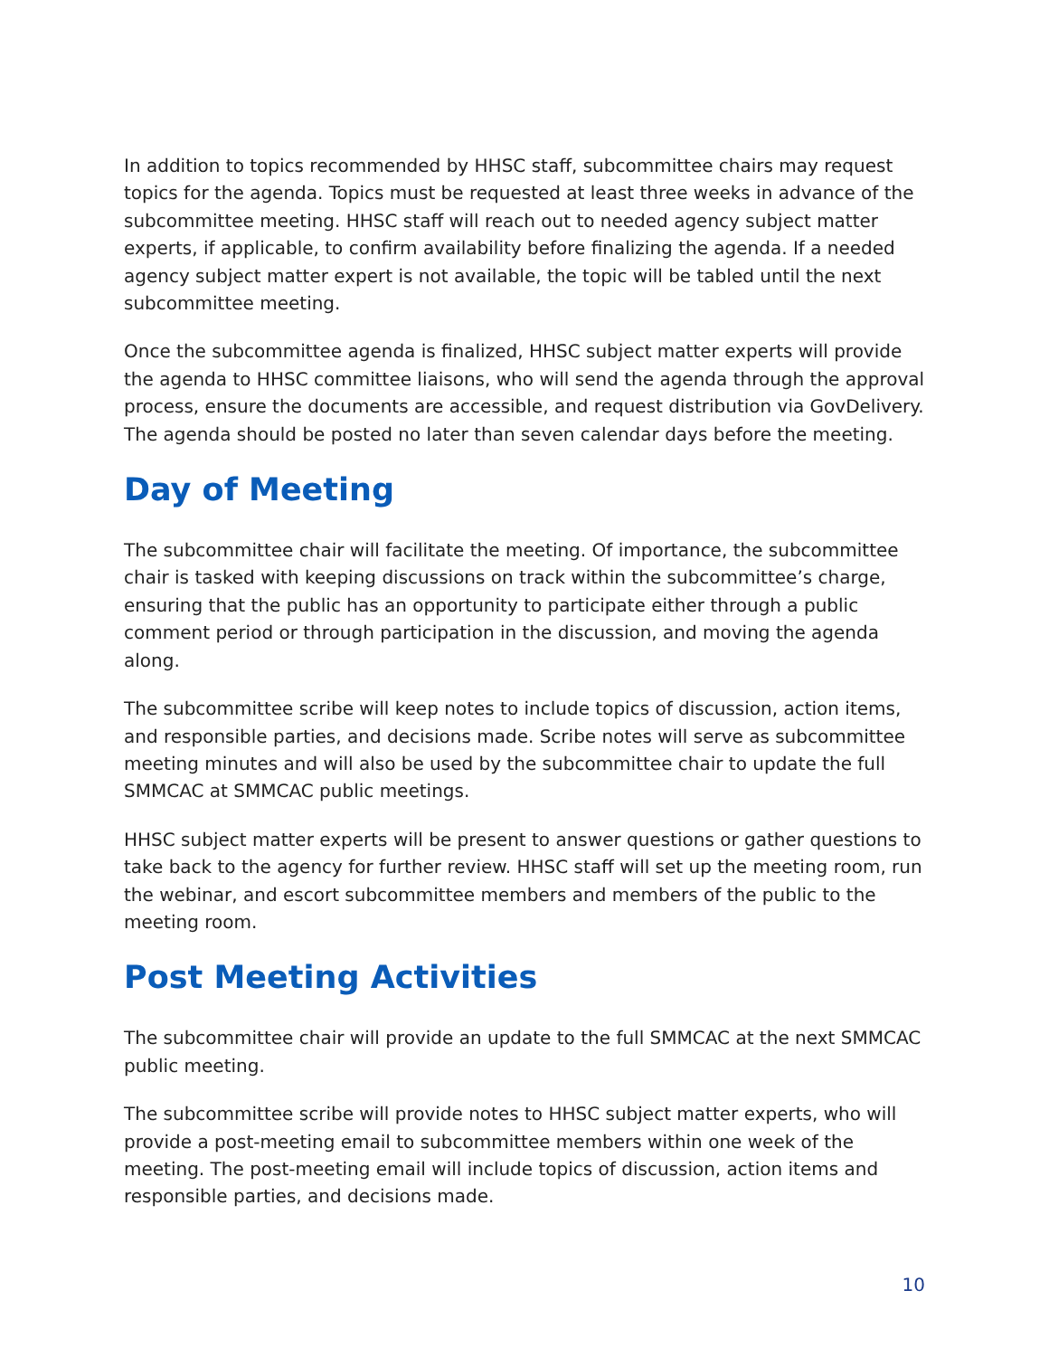In addition to topics recommended by HHSC staff, subcommittee chairs may request topics for the agenda. Topics must be requested at least three weeks in advance of the subcommittee meeting. HHSC staff will reach out to needed agency subject matter experts, if applicable, to confirm availability before finalizing the agenda. If a needed agency subject matter expert is not available, the topic will be tabled until the next subcommittee meeting.
Once the subcommittee agenda is finalized, HHSC subject matter experts will provide the agenda to HHSC committee liaisons, who will send the agenda through the approval process, ensure the documents are accessible, and request distribution via GovDelivery. The agenda should be posted no later than seven calendar days before the meeting.
Day of Meeting
The subcommittee chair will facilitate the meeting. Of importance, the subcommittee chair is tasked with keeping discussions on track within the subcommittee’s charge, ensuring that the public has an opportunity to participate either through a public comment period or through participation in the discussion, and moving the agenda along.
The subcommittee scribe will keep notes to include topics of discussion, action items, and responsible parties, and decisions made. Scribe notes will serve as subcommittee meeting minutes and will also be used by the subcommittee chair to update the full SMMCAC at SMMCAC public meetings.
HHSC subject matter experts will be present to answer questions or gather questions to take back to the agency for further review. HHSC staff will set up the meeting room, run the webinar, and escort subcommittee members and members of the public to the meeting room.
Post Meeting Activities
The subcommittee chair will provide an update to the full SMMCAC at the next SMMCAC public meeting.
The subcommittee scribe will provide notes to HHSC subject matter experts, who will provide a post-meeting email to subcommittee members within one week of the meeting. The post-meeting email will include topics of discussion, action items and responsible parties, and decisions made.
10